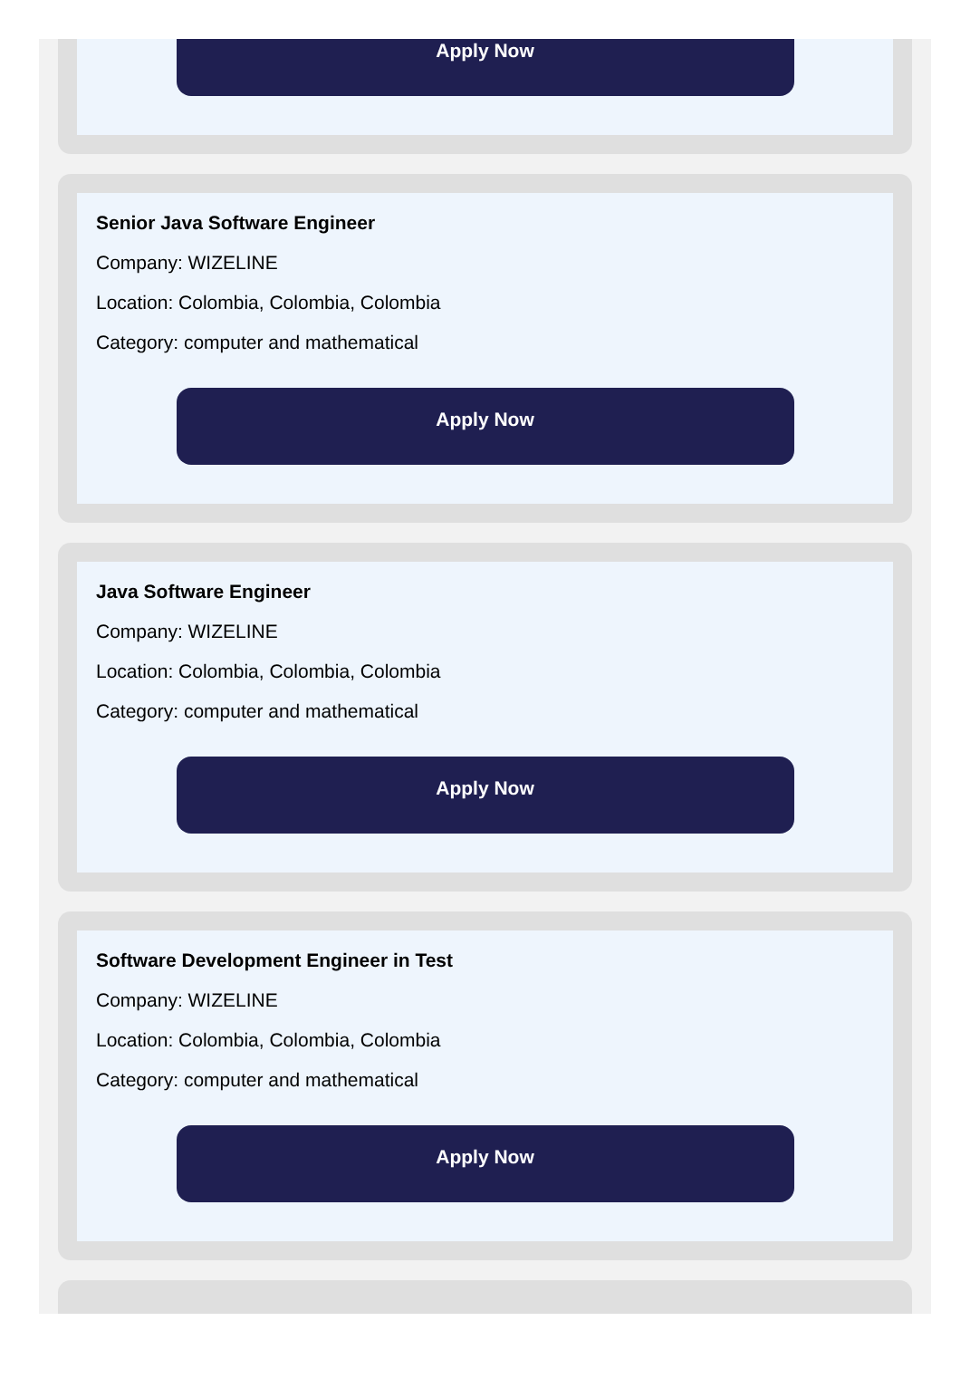Apply Now
Senior Java Software Engineer
Company: WIZELINE
Location: Colombia, Colombia, Colombia
Category: computer and mathematical
Apply Now
Java Software Engineer
Company: WIZELINE
Location: Colombia, Colombia, Colombia
Category: computer and mathematical
Apply Now
Software Development Engineer in Test
Company: WIZELINE
Location: Colombia, Colombia, Colombia
Category: computer and mathematical
Apply Now